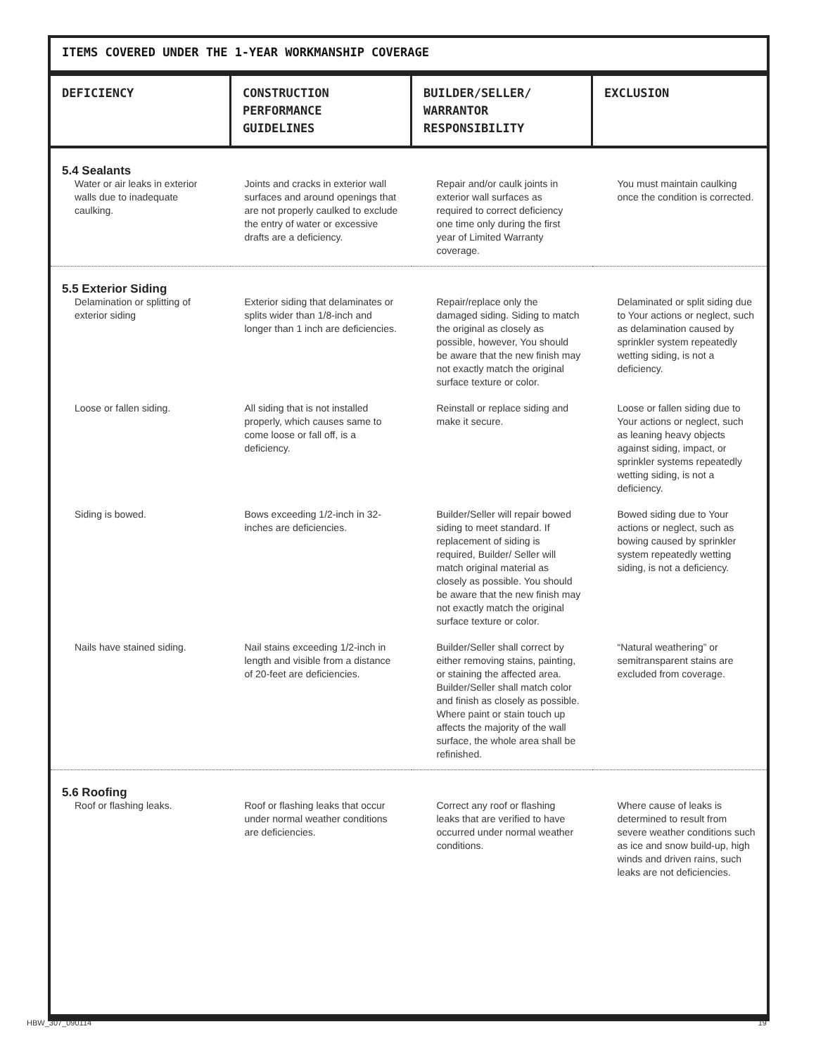ITEMS COVERED UNDER THE 1-YEAR WORKMANSHIP COVERAGE
| DEFICIENCY | CONSTRUCTION PERFORMANCE GUIDELINES | BUILDER/SELLER/ WARRANTOR RESPONSIBILITY | EXCLUSION |
| --- | --- | --- | --- |
| 5.4 Sealants Water or air leaks in exterior walls due to inadequate caulking. | Joints and cracks in exterior wall surfaces and around openings that are not properly caulked to exclude the entry of water or excessive drafts are a deficiency. | Repair and/or caulk joints in exterior wall surfaces as required to correct deficiency one time only during the first year of Limited Warranty coverage. | You must maintain caulking once the condition is corrected. |
| 5.5 Exterior Siding Delamination or splitting of exterior siding | Exterior siding that delaminates or splits wider than 1/8-inch and longer than 1 inch are deficiencies. | Repair/replace only the damaged siding. Siding to match the original as closely as possible, however, You should be aware that the new finish may not exactly match the original surface texture or color. | Delaminated or split siding due to Your actions or neglect, such as delamination caused by sprinkler system repeatedly wetting siding, is not a deficiency. |
| Loose or fallen siding. | All siding that is not installed properly, which causes same to come loose or fall off, is a deficiency. | Reinstall or replace siding and make it secure. | Loose or fallen siding due to Your actions or neglect, such as leaning heavy objects against siding, impact, or sprinkler systems repeatedly wetting siding, is not a deficiency. |
| Siding is bowed. | Bows exceeding 1/2-inch in 32-inches are deficiencies. | Builder/Seller will repair bowed siding to meet standard. If replacement of siding is required, Builder/ Seller will match original material as closely as possible. You should be aware that the new finish may not exactly match the original surface texture or color. | Bowed siding due to Your actions or neglect, such as bowing caused by sprinkler system repeatedly wetting siding, is not a deficiency. |
| Nails have stained siding. | Nail stains exceeding 1/2-inch in length and visible from a distance of 20-feet are deficiencies. | Builder/Seller shall correct by either removing stains, painting, or staining the affected area. Builder/Seller shall match color and finish as closely as possible. Where paint or stain touch up affects the majority of the wall surface, the whole area shall be refinished. | “Natural weathering” or semitransparent stains are excluded from coverage. |
| 5.6 Roofing Roof or flashing leaks. | Roof or flashing leaks that occur under normal weather conditions are deficiencies. | Correct any roof or flashing leaks that are verified to have occurred under normal weather conditions. | Where cause of leaks is determined to result from severe weather conditions such as ice and snow build-up, high winds and driven rains, such leaks are not deficiencies. |
HBW_307_090114 19